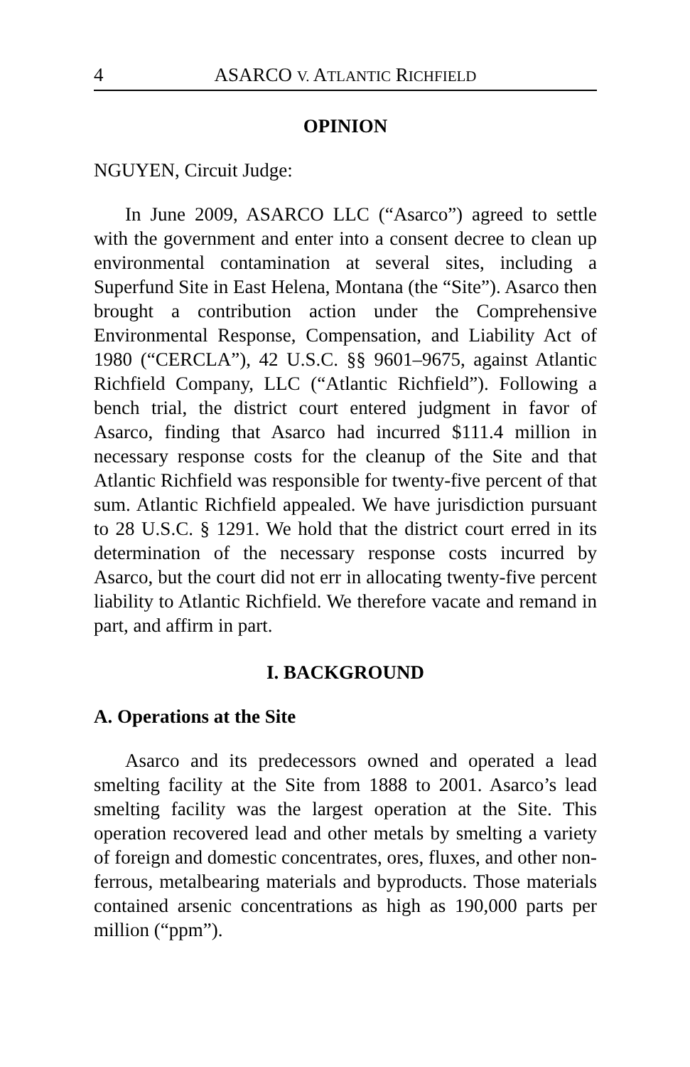4 ASARCO V. ATLANTIC RICHFIELD
OPINION
NGUYEN, Circuit Judge:
In June 2009, ASARCO LLC (“Asarco”) agreed to settle with the government and enter into a consent decree to clean up environmental contamination at several sites, including a Superfund Site in East Helena, Montana (the “Site”). Asarco then brought a contribution action under the Comprehensive Environmental Response, Compensation, and Liability Act of 1980 (“CERCLA”), 42 U.S.C. §§ 9601–9675, against Atlantic Richfield Company, LLC (“Atlantic Richfield”). Following a bench trial, the district court entered judgment in favor of Asarco, finding that Asarco had incurred $111.4 million in necessary response costs for the cleanup of the Site and that Atlantic Richfield was responsible for twenty-five percent of that sum. Atlantic Richfield appealed. We have jurisdiction pursuant to 28 U.S.C. § 1291. We hold that the district court erred in its determination of the necessary response costs incurred by Asarco, but the court did not err in allocating twenty-five percent liability to Atlantic Richfield. We therefore vacate and remand in part, and affirm in part.
I. BACKGROUND
A. Operations at the Site
Asarco and its predecessors owned and operated a lead smelting facility at the Site from 1888 to 2001. Asarco’s lead smelting facility was the largest operation at the Site. This operation recovered lead and other metals by smelting a variety of foreign and domestic concentrates, ores, fluxes, and other non-ferrous, metalbearing materials and byproducts. Those materials contained arsenic concentrations as high as 190,000 parts per million (“ppm”).